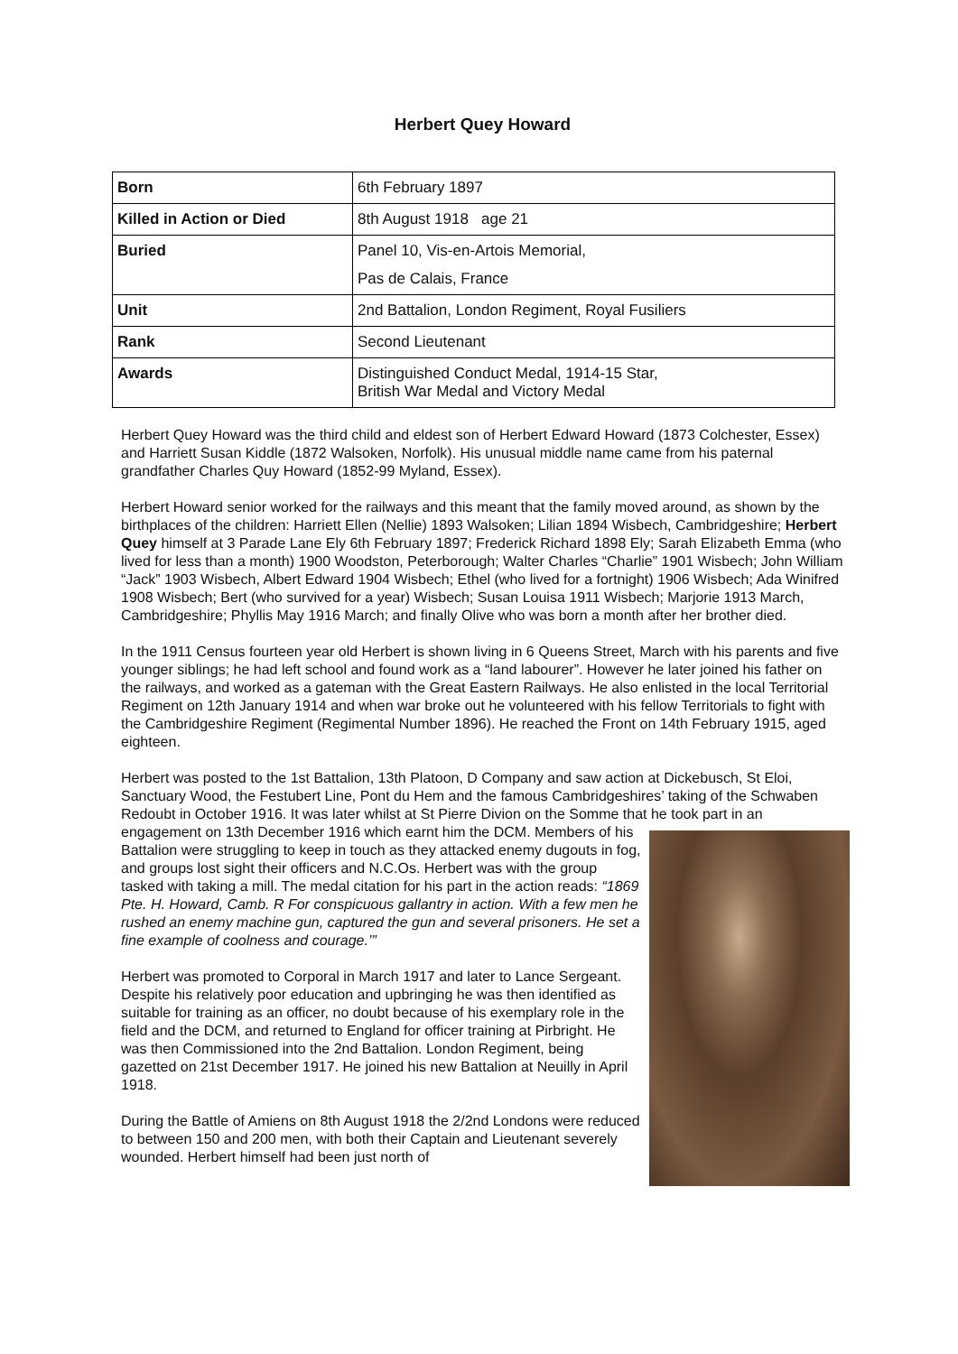Herbert Quey Howard
| Born | 6th February 1897 |
| Killed in Action or Died | 8th August 1918 age 21 |
| Buried | Panel 10, Vis-en-Artois Memorial, Pas de Calais, France |
| Unit | 2nd Battalion, London Regiment, Royal Fusiliers |
| Rank | Second Lieutenant |
| Awards | Distinguished Conduct Medal, 1914-15 Star, British War Medal and Victory Medal |
Herbert Quey Howard was the third child and eldest son of Herbert Edward Howard (1873 Colchester, Essex) and Harriett Susan Kiddle (1872 Walsoken, Norfolk). His unusual middle name came from his paternal grandfather Charles Quy Howard (1852-99 Myland, Essex).
Herbert Howard senior worked for the railways and this meant that the family moved around, as shown by the birthplaces of the children: Harriett Ellen (Nellie) 1893 Walsoken; Lilian 1894 Wisbech, Cambridgeshire; Herbert Quey himself at 3 Parade Lane Ely 6th February 1897; Frederick Richard 1898 Ely; Sarah Elizabeth Emma (who lived for less than a month) 1900 Woodston, Peterborough; Walter Charles “Charlie” 1901 Wisbech; John William “Jack” 1903 Wisbech, Albert Edward 1904 Wisbech; Ethel (who lived for a fortnight) 1906 Wisbech; Ada Winifred 1908 Wisbech; Bert (who survived for a year) Wisbech; Susan Louisa 1911 Wisbech; Marjorie 1913 March, Cambridgeshire; Phyllis May 1916 March; and finally Olive who was born a month after her brother died.
In the 1911 Census fourteen year old Herbert is shown living in 6 Queens Street, March with his parents and five younger siblings; he had left school and found work as a “land labourer”. However he later joined his father on the railways, and worked as a gateman with the Great Eastern Railways. He also enlisted in the local Territorial Regiment on 12th January 1914 and when war broke out he volunteered with his fellow Territorials to fight with the Cambridgeshire Regiment (Regimental Number 1896). He reached the Front on 14th February 1915, aged eighteen.
Herbert was posted to the 1st Battalion, 13th Platoon, D Company and saw action at Dickebusch, St Eloi, Sanctuary Wood, the Festubert Line, Pont du Hem and the famous Cambridgeshires’ taking of the Schwaben Redoubt in October 1916. It was later whilst at St Pierre Divion on the Somme that he took part in an engagement on 13th December 1916 which earnt him the DCM. Members of his Battalion were struggling to keep in touch as they attacked enemy dugouts in fog, and groups lost sight their officers and N.C.Os. Herbert was with the group tasked with taking a mill. The medal citation for his part in the action reads: “1869 Pte. H. Howard, Camb. R For conspicuous gallantry in action. With a few men he rushed an enemy machine gun, captured the gun and several prisoners. He set a fine example of coolness and courage.’”
Herbert was promoted to Corporal in March 1917 and later to Lance Sergeant. Despite his relatively poor education and upbringing he was then identified as suitable for training as an officer, no doubt because of his exemplary role in the field and the DCM, and returned to England for officer training at Pirbright. He was then Commissioned into the 2nd Battalion. London Regiment, being gazetted on 21st December 1917. He joined his new Battalion at Neuilly in April 1918.
During the Battle of Amiens on 8th August 1918 the 2/2nd Londons were reduced to between 150 and 200 men, with both their Captain and Lieutenant severely wounded. Herbert himself had been just north of